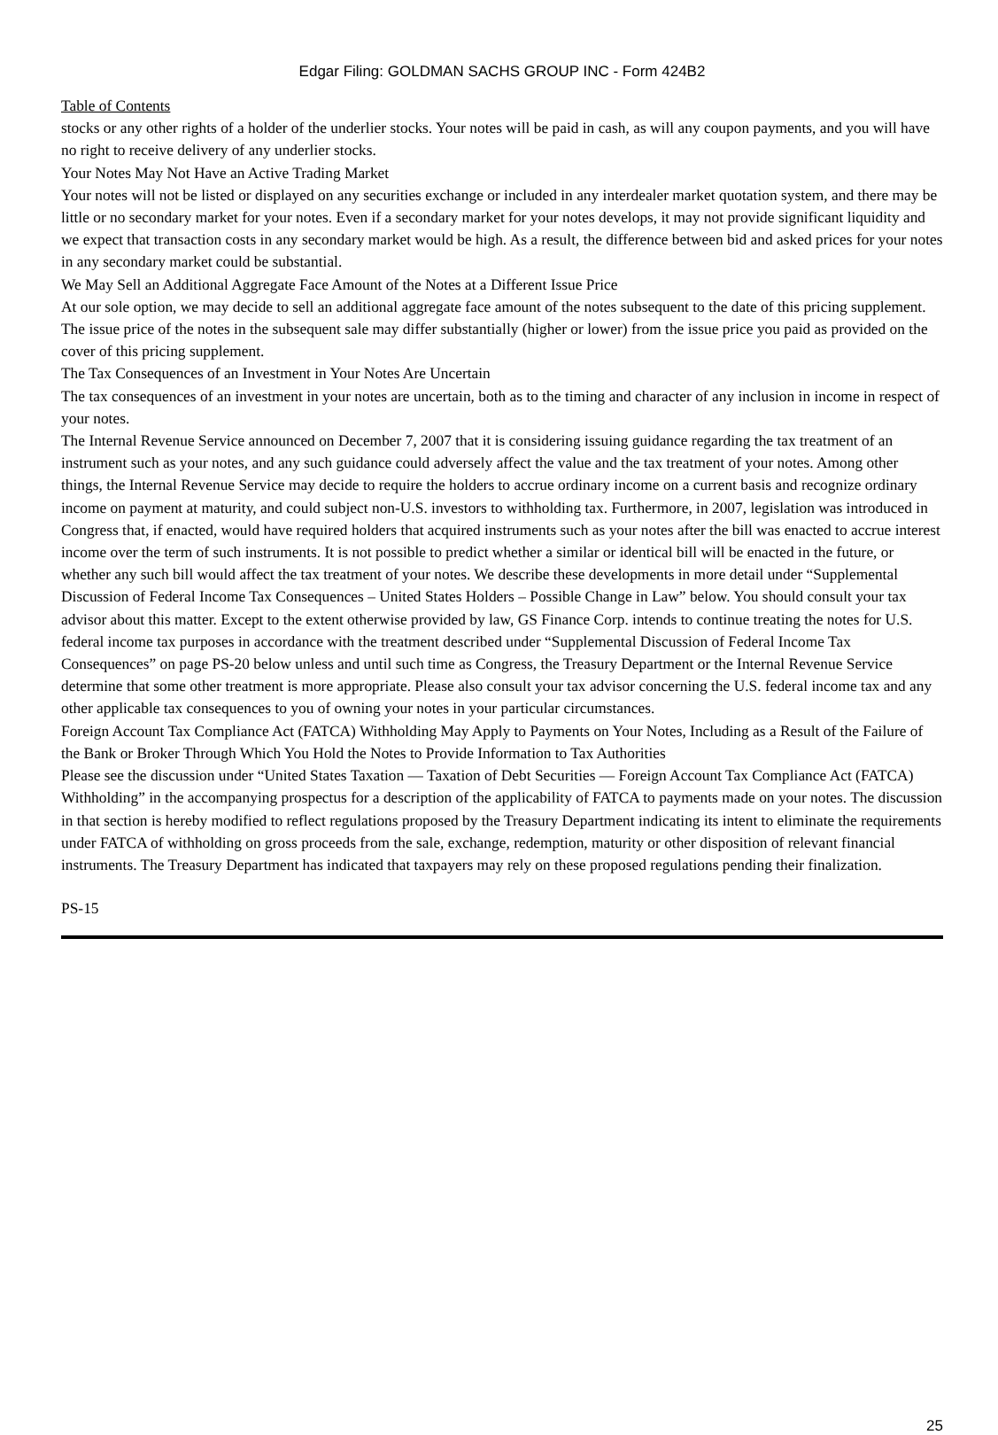Edgar Filing: GOLDMAN SACHS GROUP INC - Form 424B2
Table of Contents
stocks or any other rights of a holder of the underlier stocks. Your notes will be paid in cash, as will any coupon payments, and you will have no right to receive delivery of any underlier stocks.
Your Notes May Not Have an Active Trading Market
Your notes will not be listed or displayed on any securities exchange or included in any interdealer market quotation system, and there may be little or no secondary market for your notes. Even if a secondary market for your notes develops, it may not provide significant liquidity and we expect that transaction costs in any secondary market would be high. As a result, the difference between bid and asked prices for your notes in any secondary market could be substantial.
We May Sell an Additional Aggregate Face Amount of the Notes at a Different Issue Price
At our sole option, we may decide to sell an additional aggregate face amount of the notes subsequent to the date of this pricing supplement. The issue price of the notes in the subsequent sale may differ substantially (higher or lower) from the issue price you paid as provided on the cover of this pricing supplement.
The Tax Consequences of an Investment in Your Notes Are Uncertain
The tax consequences of an investment in your notes are uncertain, both as to the timing and character of any inclusion in income in respect of your notes.
The Internal Revenue Service announced on December 7, 2007 that it is considering issuing guidance regarding the tax treatment of an instrument such as your notes, and any such guidance could adversely affect the value and the tax treatment of your notes. Among other things, the Internal Revenue Service may decide to require the holders to accrue ordinary income on a current basis and recognize ordinary income on payment at maturity, and could subject non-U.S. investors to withholding tax. Furthermore, in 2007, legislation was introduced in Congress that, if enacted, would have required holders that acquired instruments such as your notes after the bill was enacted to accrue interest income over the term of such instruments. It is not possible to predict whether a similar or identical bill will be enacted in the future, or whether any such bill would affect the tax treatment of your notes. We describe these developments in more detail under “Supplemental Discussion of Federal Income Tax Consequences – United States Holders – Possible Change in Law” below. You should consult your tax advisor about this matter. Except to the extent otherwise provided by law, GS Finance Corp. intends to continue treating the notes for U.S. federal income tax purposes in accordance with the treatment described under “Supplemental Discussion of Federal Income Tax Consequences” on page PS-20 below unless and until such time as Congress, the Treasury Department or the Internal Revenue Service determine that some other treatment is more appropriate. Please also consult your tax advisor concerning the U.S. federal income tax and any other applicable tax consequences to you of owning your notes in your particular circumstances.
Foreign Account Tax Compliance Act (FATCA) Withholding May Apply to Payments on Your Notes, Including as a Result of the Failure of the Bank or Broker Through Which You Hold the Notes to Provide Information to Tax Authorities
Please see the discussion under “United States Taxation — Taxation of Debt Securities — Foreign Account Tax Compliance Act (FATCA) Withholding” in the accompanying prospectus for a description of the applicability of FATCA to payments made on your notes. The discussion in that section is hereby modified to reflect regulations proposed by the Treasury Department indicating its intent to eliminate the requirements under FATCA of withholding on gross proceeds from the sale, exchange, redemption, maturity or other disposition of relevant financial instruments. The Treasury Department has indicated that taxpayers may rely on these proposed regulations pending their finalization.
PS-15
25